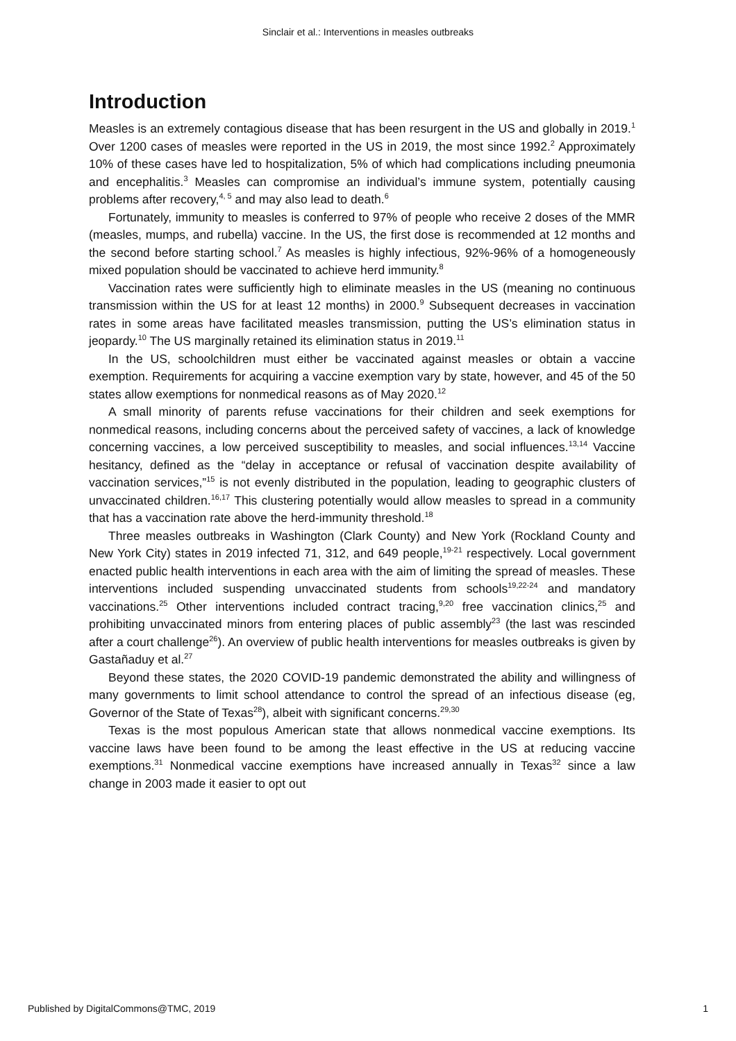Sinclair et al.: Interventions in measles outbreaks
Introduction
Measles is an extremely contagious disease that has been resurgent in the US and globally in 2019.<sup>1</sup> Over 1200 cases of measles were reported in the US in 2019, the most since 1992.<sup>2</sup> Approximately 10% of these cases have led to hospitalization, 5% of which had complications including pneumonia and encephalitis.<sup>3</sup> Measles can compromise an individual’s immune system, potentially causing problems after recovery,<sup>4, 5</sup> and may also lead to death.<sup>6</sup>
Fortunately, immunity to measles is conferred to 97% of people who receive 2 doses of the MMR (measles, mumps, and rubella) vaccine. In the US, the first dose is recommended at 12 months and the second before starting school.<sup>7</sup> As measles is highly infectious, 92%-96% of a homogeneously mixed population should be vaccinated to achieve herd immunity.<sup>8</sup>
Vaccination rates were sufficiently high to eliminate measles in the US (meaning no continuous transmission within the US for at least 12 months) in 2000.<sup>9</sup> Subsequent decreases in vaccination rates in some areas have facilitated measles transmission, putting the US’s elimination status in jeopardy.<sup>10</sup> The US marginally retained its elimination status in 2019.<sup>11</sup>
In the US, schoolchildren must either be vaccinated against measles or obtain a vaccine exemption. Requirements for acquiring a vaccine exemption vary by state, however, and 45 of the 50 states allow exemptions for nonmedical reasons as of May 2020.<sup>12</sup>
A small minority of parents refuse vaccinations for their children and seek exemptions for nonmedical reasons, including concerns about the perceived safety of vaccines, a lack of knowledge concerning vaccines, a low perceived susceptibility to measles, and social influences.<sup>13,14</sup> Vaccine hesitancy, defined as the “delay in acceptance or refusal of vaccination despite availability of vaccination services,”<sup>15</sup> is not evenly distributed in the population, leading to geographic clusters of unvaccinated children.<sup>16,17</sup> This clustering potentially would allow measles to spread in a community that has a vaccination rate above the herd-immunity threshold.<sup>18</sup>
Three measles outbreaks in Washington (Clark County) and New York (Rockland County and New York City) states in 2019 infected 71, 312, and 649 people,<sup>19-21</sup> respectively. Local government enacted public health interventions in each area with the aim of limiting the spread of measles. These interventions included suspending unvaccinated students from schools<sup>19,22-24</sup> and mandatory vaccinations.<sup>25</sup> Other interventions included contract tracing,<sup>9,20</sup> free vaccination clinics,<sup>25</sup> and prohibiting unvaccinated minors from entering places of public assembly<sup>23</sup> (the last was rescinded after a court challenge<sup>26</sup>). An overview of public health interventions for measles outbreaks is given by Gastañaduy et al.<sup>27</sup>
Beyond these states, the 2020 COVID-19 pandemic demonstrated the ability and willingness of many governments to limit school attendance to control the spread of an infectious disease (eg, Governor of the State of Texas<sup>28</sup>), albeit with significant concerns.<sup>29,30</sup>
Texas is the most populous American state that allows nonmedical vaccine exemptions. Its vaccine laws have been found to be among the least effective in the US at reducing vaccine exemptions.<sup>31</sup> Nonmedical vaccine exemptions have increased annually in Texas<sup>32</sup> since a law change in 2003 made it easier to opt out
Published by DigitalCommons@TMC, 2019 1